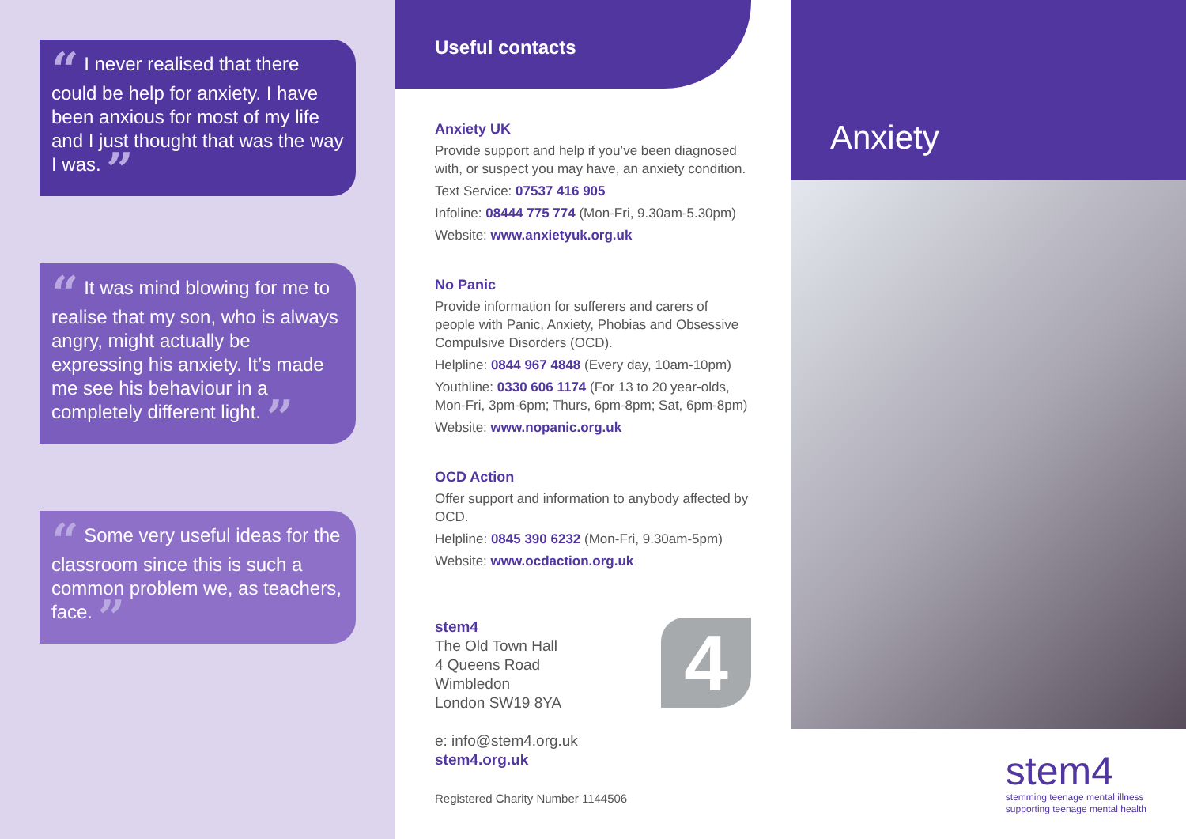“ I never realised that there could be help for anxiety. I have been anxious for most of my life and I just thought that was the way I was. ”
“ It was mind blowing for me to realise that my son, who is always angry, might actually be expressing his anxiety. It’s made me see his behaviour in a completely different light. ”
“ Some very useful ideas for the classroom since this is such a common problem we, as teachers, face. ”
Useful contacts
Anxiety UK
Provide support and help if you’ve been diagnosed with, or suspect you may have, an anxiety condition.
Text Service: 07537 416 905
Infoline: 08444 775 774 (Mon-Fri, 9.30am-5.30pm)
Website: www.anxietyuk.org.uk
No Panic
Provide information for sufferers and carers of people with Panic, Anxiety, Phobias and Obsessive Compulsive Disorders (OCD).
Helpline: 0844 967 4848 (Every day, 10am-10pm)
Youthline: 0330 606 1174 (For 13 to 20 year-olds, Mon-Fri, 3pm-6pm; Thurs, 6pm-8pm; Sat, 6pm-8pm)
Website: www.nopanic.org.uk
OCD Action
Offer support and information to anybody affected by OCD.
Helpline: 0845 390 6232 (Mon-Fri, 9.30am-5pm)
Website: www.ocdaction.org.uk
stem4
The Old Town Hall
4 Queens Road
Wimbledon
London SW19 8YA
e: info@stem4.org.uk
stem4.org.uk
4
Registered Charity Number 1144506
Anxiety
stem4
stemming teenage mental illness
supporting teenage mental health